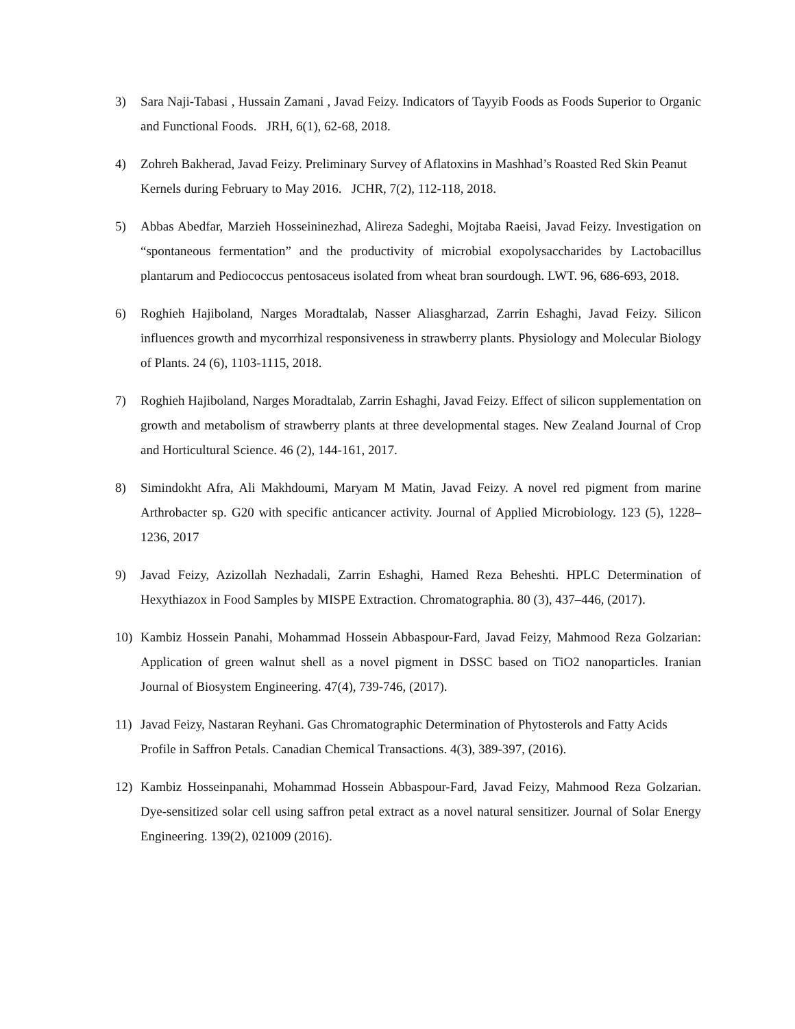3) Sara Naji-Tabasi , Hussain Zamani , Javad Feizy. Indicators of Tayyib Foods as Foods Superior to Organic and Functional Foods. JRH, 6(1), 62-68, 2018.
4) Zohreh Bakherad, Javad Feizy. Preliminary Survey of Aflatoxins in Mashhad’s Roasted Red Skin Peanut Kernels during February to May 2016. JCHR, 7(2), 112-118, 2018.
5) Abbas Abedfar, Marzieh Hosseininezhad, Alireza Sadeghi, Mojtaba Raeisi, Javad Feizy. Investigation on “spontaneous fermentation” and the productivity of microbial exopolysaccharides by Lactobacillus plantarum and Pediococcus pentosaceus isolated from wheat bran sourdough. LWT. 96, 686-693, 2018.
6) Roghieh Hajiboland, Narges Moradtalab, Nasser Aliasgharzad, Zarrin Eshaghi, Javad Feizy. Silicon influences growth and mycorrhizal responsiveness in strawberry plants. Physiology and Molecular Biology of Plants. 24 (6), 1103-1115, 2018.
7) Roghieh Hajiboland, Narges Moradtalab, Zarrin Eshaghi, Javad Feizy. Effect of silicon supplementation on growth and metabolism of strawberry plants at three developmental stages. New Zealand Journal of Crop and Horticultural Science. 46 (2), 144-161, 2017.
8) Simindokht Afra, Ali Makhdoumi, Maryam M Matin, Javad Feizy. A novel red pigment from marine Arthrobacter sp. G20 with specific anticancer activity. Journal of Applied Microbiology. 123 (5), 1228–1236, 2017
9) Javad Feizy, Azizollah Nezhadali, Zarrin Eshaghi, Hamed Reza Beheshti. HPLC Determination of Hexythiazox in Food Samples by MISPE Extraction. Chromatographia. 80 (3), 437–446, (2017).
10) Kambiz Hossein Panahi, Mohammad Hossein Abbaspour-Fard, Javad Feizy, Mahmood Reza Golzarian: Application of green walnut shell as a novel pigment in DSSC based on TiO2 nanoparticles. Iranian Journal of Biosystem Engineering. 47(4), 739-746, (2017).
11) Javad Feizy, Nastaran Reyhani. Gas Chromatographic Determination of Phytosterols and Fatty Acids Profile in Saffron Petals. Canadian Chemical Transactions. 4(3), 389-397, (2016).
12) Kambiz Hosseinpanahi, Mohammad Hossein Abbaspour-Fard, Javad Feizy, Mahmood Reza Golzarian. Dye-sensitized solar cell using saffron petal extract as a novel natural sensitizer. Journal of Solar Energy Engineering. 139(2), 021009 (2016).